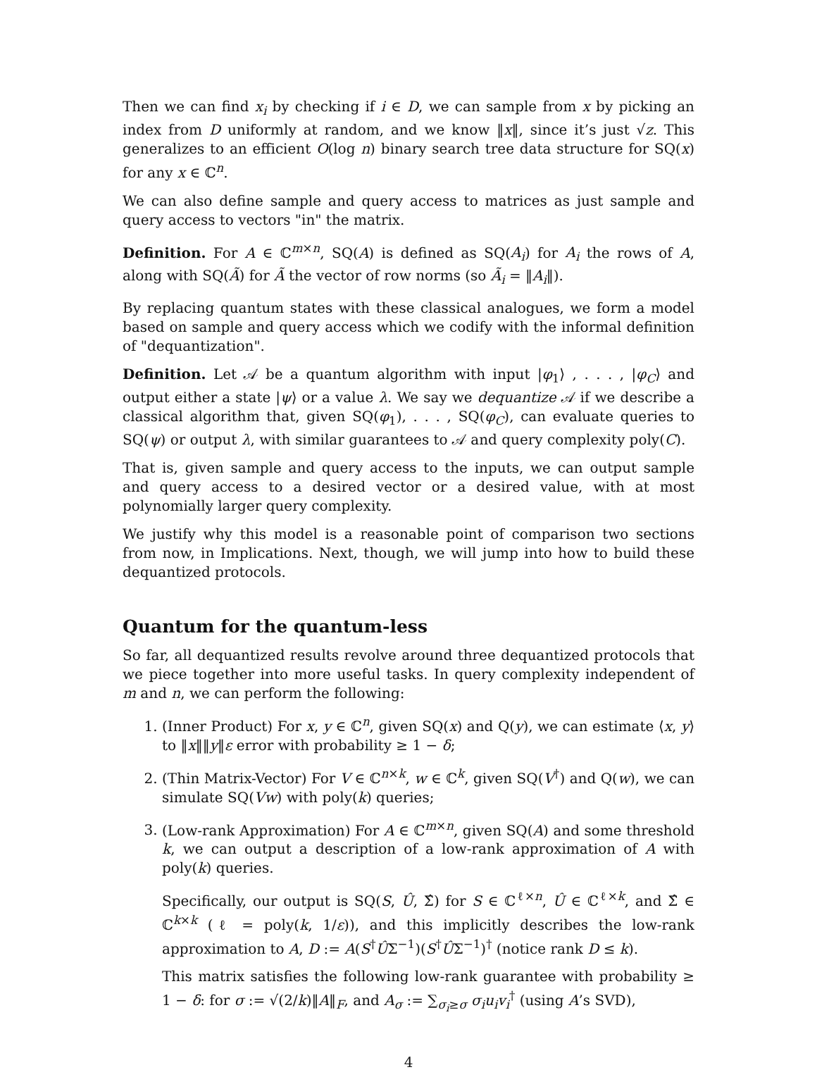Then we can find x<sub>i</sub> by checking if i ∈ D, we can sample from x by picking an index from D uniformly at random, and we know ‖x‖, since it’s just √z. This generalizes to an efficient O(log n) binary search tree data structure for SQ(x) for any x ∈ ℂ<sup>n</sup>.
We can also define sample and query access to matrices as just sample and query access to vectors "in" the matrix.
Definition. For A ∈ ℂ<sup>m×n</sup>, SQ(A) is defined as SQ(A<sub>i</sub>) for A<sub>i</sub> the rows of A, along with SQ(Ã) for Ã the vector of row norms (so Ã<sub>i</sub> = ‖A<sub>i</sub>‖).
By replacing quantum states with these classical analogues, we form a model based on sample and query access which we codify with the informal definition of "dequantization".
Definition. Let 𝒜 be a quantum algorithm with input |φ<sub>1</sub>⟩ , . . . , |φ<sub>C</sub>⟩ and output either a state |ψ⟩ or a value λ. We say we dequantize 𝒜 if we describe a classical algorithm that, given SQ(φ<sub>1</sub>), . . . , SQ(φ<sub>C</sub>), can evaluate queries to SQ(ψ) or output λ, with similar guarantees to 𝒜 and query complexity poly(C).
That is, given sample and query access to the inputs, we can output sample and query access to a desired vector or a desired value, with at most polynomially larger query complexity.
We justify why this model is a reasonable point of comparison two sections from now, in Implications. Next, though, we will jump into how to build these dequantized protocols.
Quantum for the quantum-less
So far, all dequantized results revolve around three dequantized protocols that we piece together into more useful tasks. In query complexity independent of m and n, we can perform the following:
1. (Inner Product) For x, y ∈ ℂ<sup>n</sup>, given SQ(x) and Q(y), we can estimate ⟨x, y⟩ to ‖x‖‖y‖ε error with probability ≥ 1 − δ;
2. (Thin Matrix-Vector) For V ∈ ℂ<sup>n×k</sup>, w ∈ ℂ<sup>k</sup>, given SQ(V<sup>†</sup>) and Q(w), we can simulate SQ(Vw) with poly(k) queries;
3. (Low-rank Approximation) For A ∈ ℂ<sup>m×n</sup>, given SQ(A) and some threshold k, we can output a description of a low-rank approximation of A with poly(k) queries.
Specifically, our output is SQ(S, Û, Σ̂) for S ∈ ℂ<sup>ℓ×n</sup>, Û ∈ ℂ<sup>ℓ×k</sup>, and Σ̂ ∈ ℂ<sup>k×k</sup> (ℓ = poly(k, 1/ε)), and this implicitly describes the low-rank approximation to A, D := A(S<sup>†</sup>ÛΣ<sup>−1</sup>)(S<sup>†</sup>ÛΣ<sup>−1</sup>)<sup>†</sup> (notice rank D ≤ k).
This matrix satisfies the following low-rank guarantee with probability ≥ 1 − δ: for σ := √(2/k)‖A‖<sub>F</sub>, and A<sub>σ</sub> := ∑<sub>σ<sub>i</sub>≥σ</sub> σ<sub>i</sub>u<sub>i</sub>v<sub>i</sub><sup>†</sup> (using A’s SVD),
4